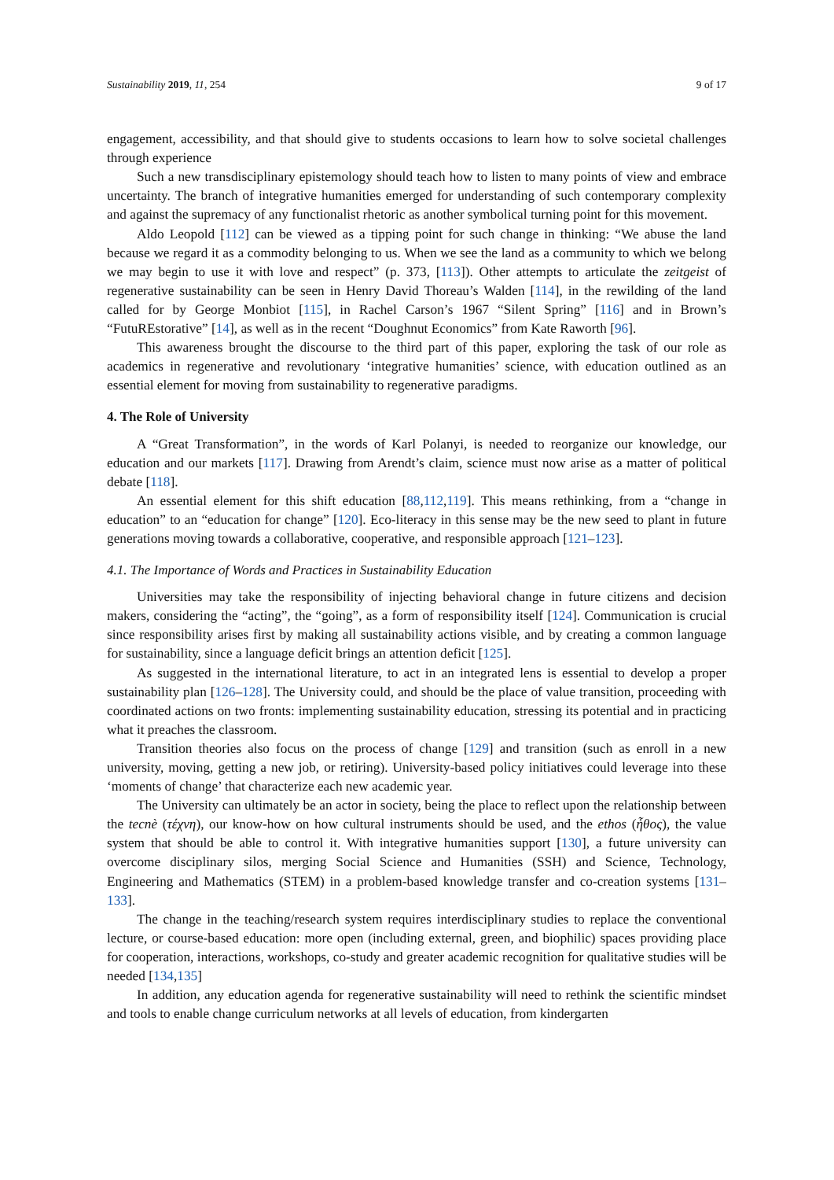Sustainability 2019, 11, 254 9 of 17
engagement, accessibility, and that should give to students occasions to learn how to solve societal challenges through experience
Such a new transdisciplinary epistemology should teach how to listen to many points of view and embrace uncertainty. The branch of integrative humanities emerged for understanding of such contemporary complexity and against the supremacy of any functionalist rhetoric as another symbolical turning point for this movement.
Aldo Leopold [112] can be viewed as a tipping point for such change in thinking: “We abuse the land because we regard it as a commodity belonging to us. When we see the land as a community to which we belong we may begin to use it with love and respect” (p. 373, [113]). Other attempts to articulate the zeitgeist of regenerative sustainability can be seen in Henry David Thoreau’s Walden [114], in the rewilding of the land called for by George Monbiot [115], in Rachel Carson’s 1967 “Silent Spring” [116] and in Brown’s “FutuREstorative” [14], as well as in the recent “Doughnut Economics” from Kate Raworth [96].
This awareness brought the discourse to the third part of this paper, exploring the task of our role as academics in regenerative and revolutionary ‘integrative humanities’ science, with education outlined as an essential element for moving from sustainability to regenerative paradigms.
4. The Role of University
A “Great Transformation”, in the words of Karl Polanyi, is needed to reorganize our knowledge, our education and our markets [117]. Drawing from Arendt’s claim, science must now arise as a matter of political debate [118].
An essential element for this shift education [88,112,119]. This means rethinking, from a “change in education” to an “education for change” [120]. Eco-literacy in this sense may be the new seed to plant in future generations moving towards a collaborative, cooperative, and responsible approach [121–123].
4.1. The Importance of Words and Practices in Sustainability Education
Universities may take the responsibility of injecting behavioral change in future citizens and decision makers, considering the “acting”, the “going”, as a form of responsibility itself [124]. Communication is crucial since responsibility arises first by making all sustainability actions visible, and by creating a common language for sustainability, since a language deficit brings an attention deficit [125].
As suggested in the international literature, to act in an integrated lens is essential to develop a proper sustainability plan [126–128]. The University could, and should be the place of value transition, proceeding with coordinated actions on two fronts: implementing sustainability education, stressing its potential and in practicing what it preaches the classroom.
Transition theories also focus on the process of change [129] and transition (such as enroll in a new university, moving, getting a new job, or retiring). University-based policy initiatives could leverage into these ‘moments of change’ that characterize each new academic year.
The University can ultimately be an actor in society, being the place to reflect upon the relationship between the tecnè (τέχνη), our know-how on how cultural instruments should be used, and the ethos (ἦθος), the value system that should be able to control it. With integrative humanities support [130], a future university can overcome disciplinary silos, merging Social Science and Humanities (SSH) and Science, Technology, Engineering and Mathematics (STEM) in a problem-based knowledge transfer and co-creation systems [131–133].
The change in the teaching/research system requires interdisciplinary studies to replace the conventional lecture, or course-based education: more open (including external, green, and biophilic) spaces providing place for cooperation, interactions, workshops, co-study and greater academic recognition for qualitative studies will be needed [134,135]
In addition, any education agenda for regenerative sustainability will need to rethink the scientific mindset and tools to enable change curriculum networks at all levels of education, from kindergarten